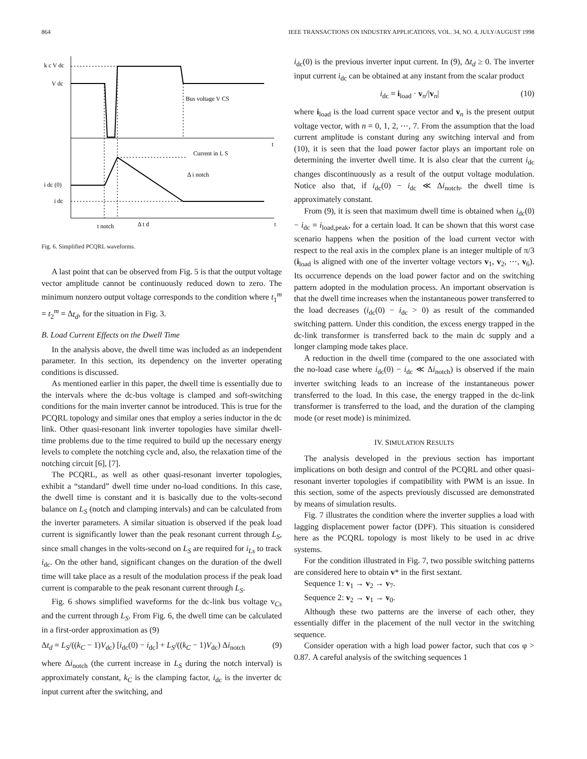864 IEEE TRANSACTIONS ON INDUSTRY APPLICATIONS, VOL. 34, NO. 4, JULY/AUGUST 1998
k c V dc
V dc
Bus voltage V CS
t
Current in L S
Δ i notch
i dc (0)
i dc
t notch
Δ t d
t
Fig. 6. Simplified PCQRL waveforms.
A last point that can be observed from Fig. 5 is that the output voltage vector amplitude cannot be continuously reduced down to zero. The minimum nonzero output voltage corresponds to the condition where t<sub>1</sub><sup>m</sup> = t<sub>2</sub><sup>m</sup> = Δt<sub>d</sub>, for the situation in Fig. 3.
B. Load Current Effects on the Dwell Time
In the analysis above, the dwell time was included as an independent parameter. In this section, its dependency on the inverter operating conditions is discussed.
As mentioned earlier in this paper, the dwell time is essentially due to the intervals where the dc-bus voltage is clamped and soft-switching conditions for the main inverter cannot be introduced. This is true for the PCQRL topology and similar ones that employ a series inductor in the dc link. Other quasi-resonant link inverter topologies have similar dwell-time problems due to the time required to build up the necessary energy levels to complete the notching cycle and, also, the relaxation time of the notching circuit [6], [7].
The PCQRL, as well as other quasi-resonant inverter topologies, exhibit a “standard” dwell time under no-load conditions. In this case, the dwell time is constant and it is basically due to the volts-second balance on L<sub>S</sub> (notch and clamping intervals) and can be calculated from the inverter parameters. A similar situation is observed if the peak load current is significantly lower than the peak resonant current through L<sub>S</sub>, since small changes in the volts-second on L<sub>S</sub> are required for i<sub>Ls</sub> to track i<sub>dc</sub>. On the other hand, significant changes on the duration of the dwell time will take place as a result of the modulation process if the peak load current is comparable to the peak resonant current through L<sub>S</sub>.
Fig. 6 shows simplified waveforms for the dc-link bus voltage v<sub>Cs</sub> and the current through L<sub>S</sub>. From Fig. 6, the dwell time can be calculated in a first-order approximation as (9)
Δt<sub>d</sub> = L<sub>S</sub>/((k<sub>C</sub> − 1)V<sub>dc</sub>) [i<sub>dc</sub>(0) − i<sub>dc</sub>] + L<sub>S</sub>/((k<sub>C</sub> − 1)V<sub>dc</sub>) Δi<sub>notch</sub> (9)
where Δi<sub>notch</sub> (the current increase in L<sub>S</sub> during the notch interval) is approximately constant, k<sub>C</sub> is the clamping factor, i<sub>dc</sub> is the inverter dc input current after the switching, and
i<sub>dc</sub>(0) is the previous inverter input current. In (9), Δt<sub>d</sub> ≥ 0. The inverter input current i<sub>dc</sub> can be obtained at any instant from the scalar product
i<sub>dc</sub> = i<sub>load</sub> · v<sub>n</sub>/|v<sub>n</sub>| (10)
where i<sub>load</sub> is the load current space vector and v<sub>n</sub> is the present output voltage vector, with n = 0, 1, 2, ⋯, 7. From the assumption that the load current amplitude is constant during any switching interval and from (10), it is seen that the load power factor plays an important role on determining the inverter dwell time. It is also clear that the current i<sub>dc</sub> changes discontinuously as a result of the output voltage modulation. Notice also that, if i<sub>dc</sub>(0) − i<sub>dc</sub> ≪ Δi<sub>notch</sub>, the dwell time is approximately constant.
From (9), it is seen that maximum dwell time is obtained when i<sub>dc</sub>(0) − i<sub>dc</sub> = i<sub>load,peak</sub>, for a certain load. It can be shown that this worst case scenario happens when the position of the load current vector with respect to the real axis in the complex plane is an integer multiple of π/3 (i<sub>load</sub> is aligned with one of the inverter voltage vectors v<sub>1</sub>, v<sub>2</sub>, ⋯, v<sub>6</sub>). Its occurrence depends on the load power factor and on the switching pattern adopted in the modulation process. An important observation is that the dwell time increases when the instantaneous power transferred to the load decreases (i<sub>dc</sub>(0) − i<sub>dc</sub> > 0) as result of the commanded switching pattern. Under this condition, the excess energy trapped in the dc-link transformer is transferred back to the main dc supply and a longer clamping mode takes place.
A reduction in the dwell time (compared to the one associated with the no-load case where i<sub>dc</sub>(0) − i<sub>dc</sub> ≪ Δi<sub>notch</sub>) is observed if the main inverter switching leads to an increase of the instantaneous power transferred to the load. In this case, the energy trapped in the dc-link transformer is transferred to the load, and the duration of the clamping mode (or reset mode) is minimized.
IV. SIMULATION RESULTS
The analysis developed in the previous section has important implications on both design and control of the PCQRL and other quasi-resonant inverter topologies if compatibility with PWM is an issue. In this section, some of the aspects previously discussed are demonstrated by means of simulation results.
Fig. 7 illustrates the condition where the inverter supplies a load with lagging displacement power factor (DPF). This situation is considered here as the PCQRL topology is most likely to be used in ac drive systems.
For the condition illustrated in Fig. 7, two possible switching patterns are considered here to obtain v* in the first sextant.
Sequence 1: v<sub>1</sub> → v<sub>2</sub> → v<sub>7</sub>.
Sequence 2: v<sub>2</sub> → v<sub>1</sub> → v<sub>0</sub>.
Although these two patterns are the inverse of each other, they essentially differ in the placement of the null vector in the switching sequence.
Consider operation with a high load power factor, such that cos φ > 0.87. A careful analysis of the switching sequences 1